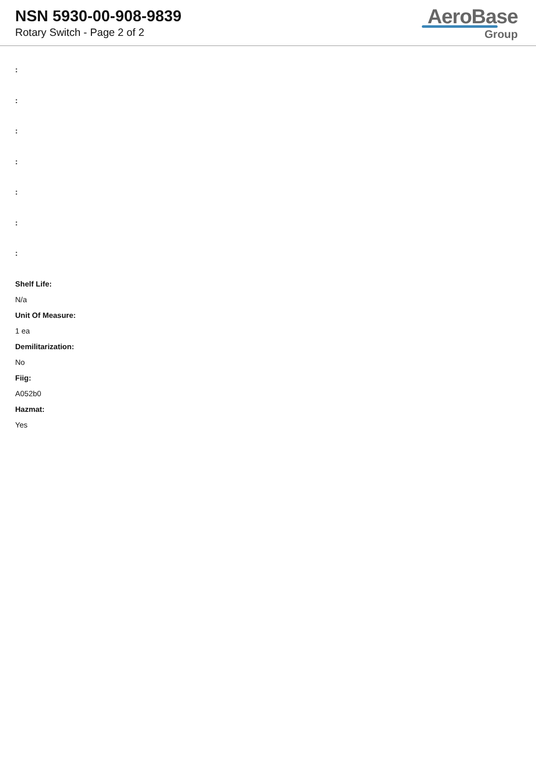NSN 5930-00-908-9839
Rotary Switch - Page 2 of 2
AeroBase
Group
:
:
:
:
:
:
:
Shelf Life:
N/a
Unit Of Measure:
1 ea
Demilitarization:
No
Fiig:
A052b0
Hazmat:
Yes